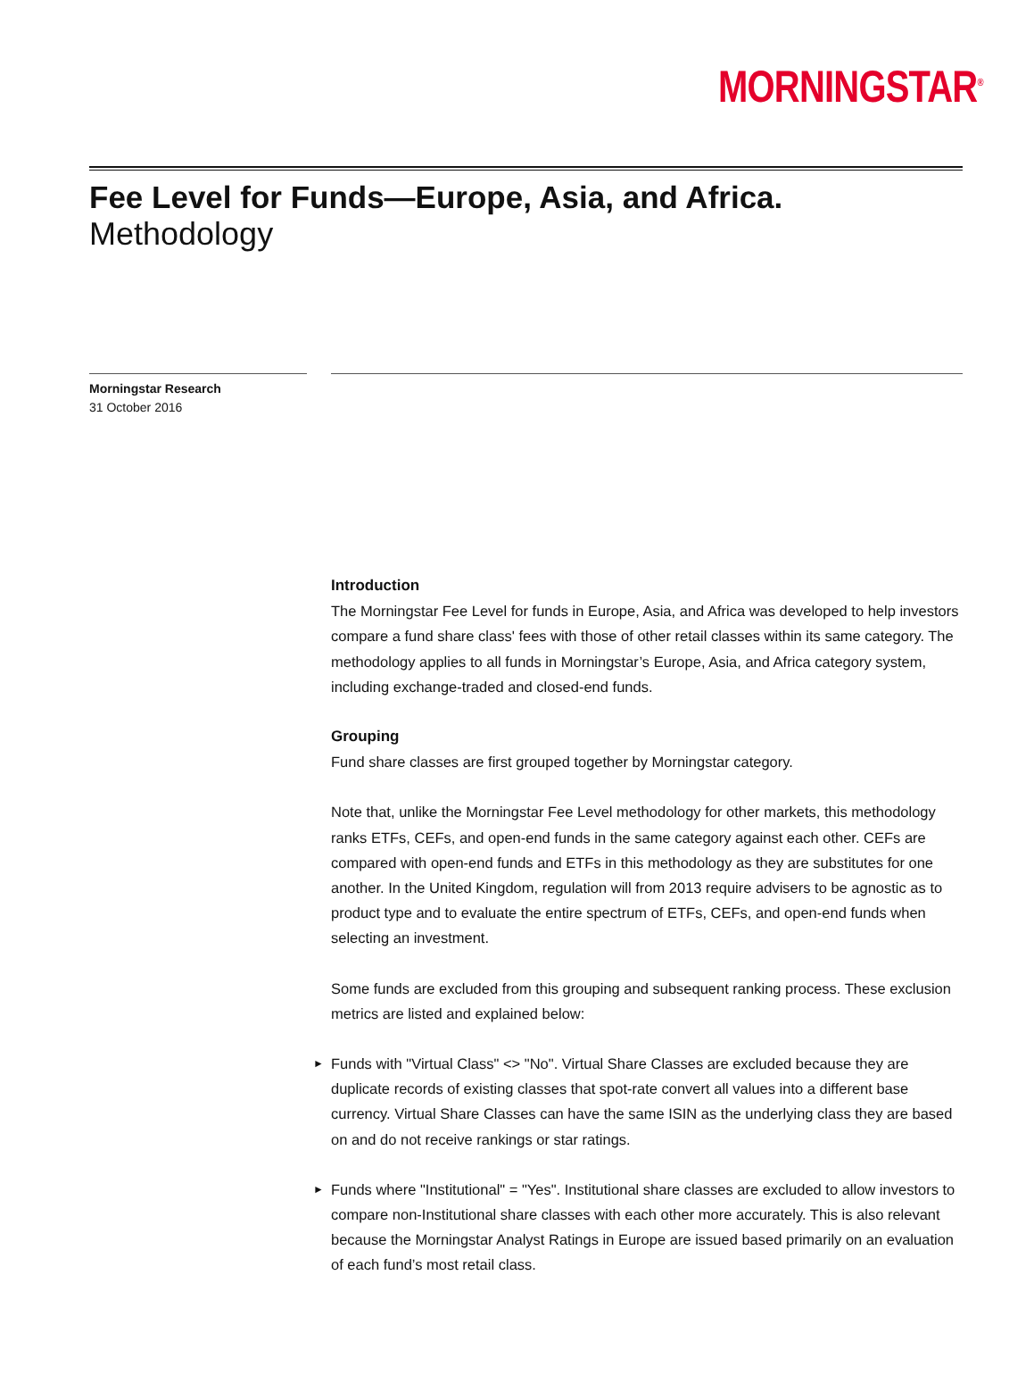MORNINGSTAR<sup>®</sup>
Fee Level for Funds—Europe, Asia, and Africa.
Methodology
Morningstar Research
31 October 2016
Introduction
The Morningstar Fee Level for funds in Europe, Asia, and Africa was developed to help investors compare a fund share class' fees with those of other retail classes within its same category. The methodology applies to all funds in Morningstar’s Europe, Asia, and Africa category system, including exchange-traded and closed-end funds.
Grouping
Fund share classes are first grouped together by Morningstar category.
Note that, unlike the Morningstar Fee Level methodology for other markets, this methodology ranks ETFs, CEFs, and open-end funds in the same category against each other. CEFs are compared with open-end funds and ETFs in this methodology as they are substitutes for one another. In the United Kingdom, regulation will from 2013 require advisers to be agnostic as to product type and to evaluate the entire spectrum of ETFs, CEFs, and open-end funds when selecting an investment.
Some funds are excluded from this grouping and subsequent ranking process. These exclusion metrics are listed and explained below:
► Funds with "Virtual Class" <> "No". Virtual Share Classes are excluded because they are duplicate records of existing classes that spot-rate convert all values into a different base currency. Virtual Share Classes can have the same ISIN as the underlying class they are based on and do not receive rankings or star ratings.
► Funds where "Institutional" = "Yes". Institutional share classes are excluded to allow investors to compare non-Institutional share classes with each other more accurately. This is also relevant because the Morningstar Analyst Ratings in Europe are issued based primarily on an evaluation of each fund’s most retail class.